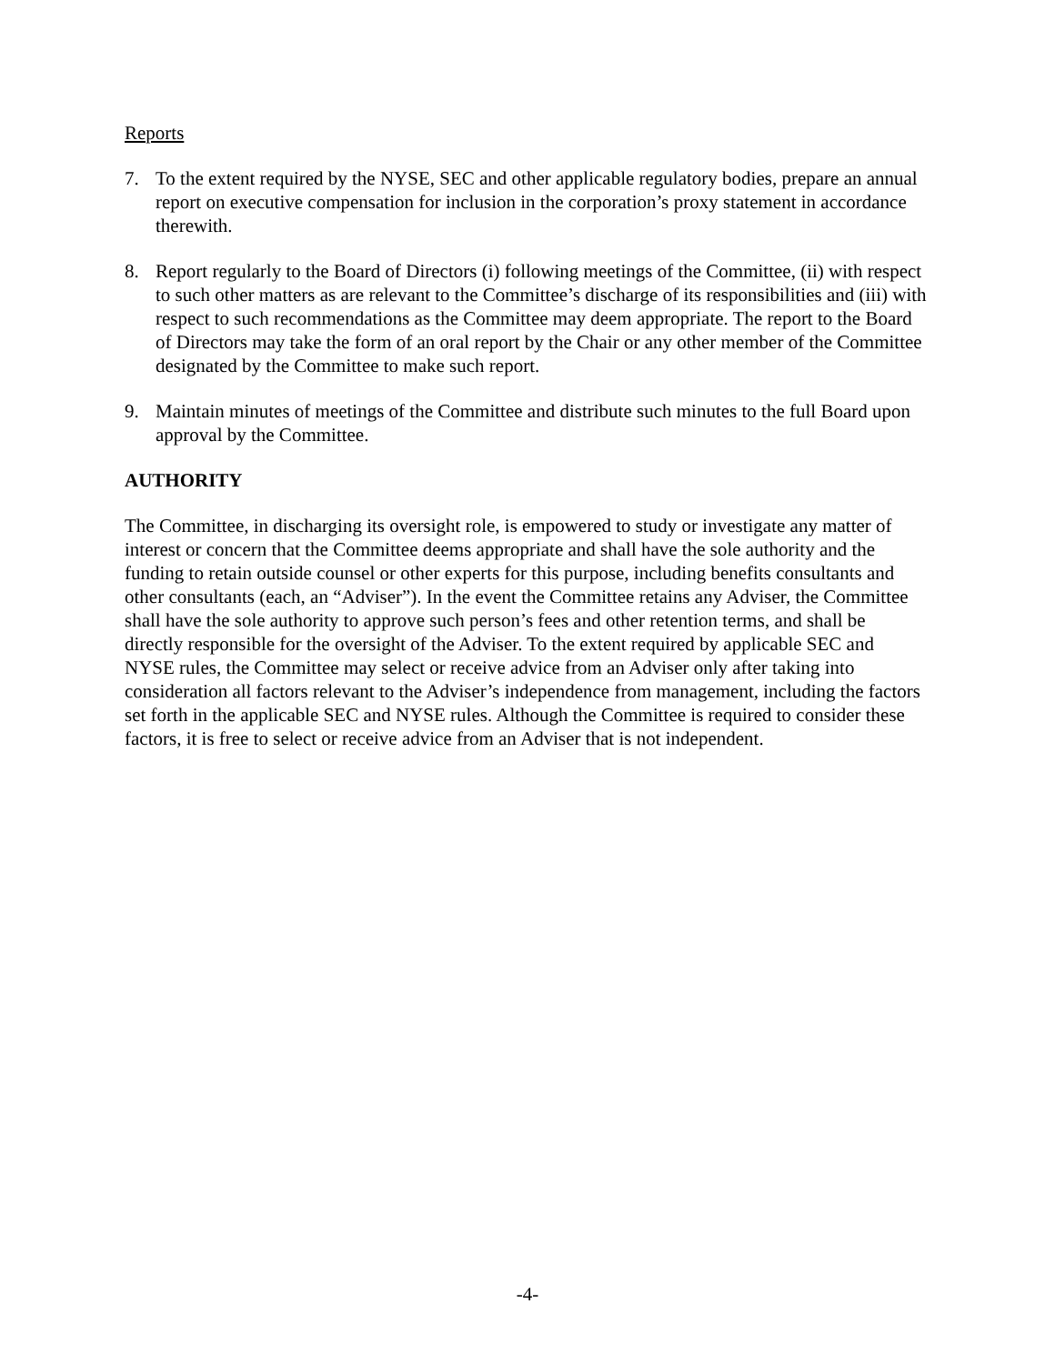Reports
7. To the extent required by the NYSE, SEC and other applicable regulatory bodies, prepare an annual report on executive compensation for inclusion in the corporation’s proxy statement in accordance therewith.
8. Report regularly to the Board of Directors (i) following meetings of the Committee, (ii) with respect to such other matters as are relevant to the Committee’s discharge of its responsibilities and (iii) with respect to such recommendations as the Committee may deem appropriate. The report to the Board of Directors may take the form of an oral report by the Chair or any other member of the Committee designated by the Committee to make such report.
9. Maintain minutes of meetings of the Committee and distribute such minutes to the full Board upon approval by the Committee.
AUTHORITY
The Committee, in discharging its oversight role, is empowered to study or investigate any matter of interest or concern that the Committee deems appropriate and shall have the sole authority and the funding to retain outside counsel or other experts for this purpose, including benefits consultants and other consultants (each, an “Adviser”). In the event the Committee retains any Adviser, the Committee shall have the sole authority to approve such person’s fees and other retention terms, and shall be directly responsible for the oversight of the Adviser. To the extent required by applicable SEC and NYSE rules, the Committee may select or receive advice from an Adviser only after taking into consideration all factors relevant to the Adviser’s independence from management, including the factors set forth in the applicable SEC and NYSE rules. Although the Committee is required to consider these factors, it is free to select or receive advice from an Adviser that is not independent.
-4-